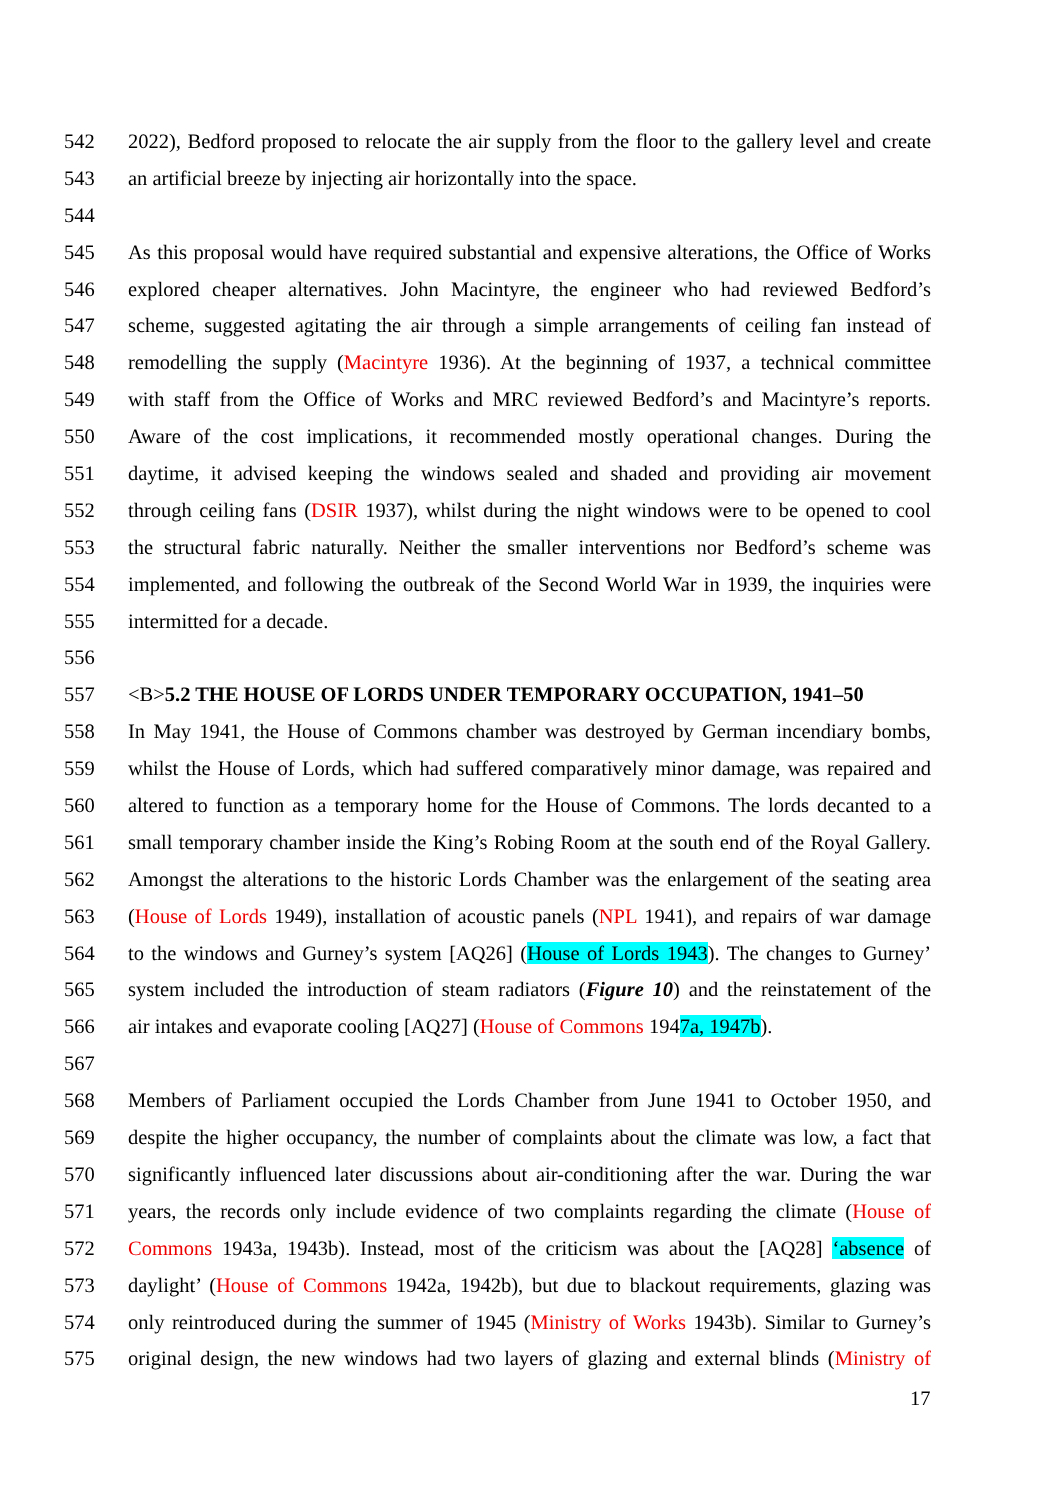542 2022), Bedford proposed to relocate the air supply from the floor to the gallery level and create
543 an artificial breeze by injecting air horizontally into the space.
544
545 As this proposal would have required substantial and expensive alterations, the Office of Works
546 explored cheaper alternatives. John Macintyre, the engineer who had reviewed Bedford’s
547 scheme, suggested agitating the air through a simple arrangements of ceiling fan instead of
548 remodelling the supply (Macintyre 1936). At the beginning of 1937, a technical committee
549 with staff from the Office of Works and MRC reviewed Bedford’s and Macintyre’s reports.
550 Aware of the cost implications, it recommended mostly operational changes. During the
551 daytime, it advised keeping the windows sealed and shaded and providing air movement
552 through ceiling fans (DSIR 1937), whilst during the night windows were to be opened to cool
553 the structural fabric naturally. Neither the smaller interventions nor Bedford’s scheme was
554 implemented, and following the outbreak of the Second World War in 1939, the inquiries were
555 intermitted for a decade.
556
557 <B>5.2 THE HOUSE OF LORDS UNDER TEMPORARY OCCUPATION, 1941–50
558 In May 1941, the House of Commons chamber was destroyed by German incendiary bombs,
559 whilst the House of Lords, which had suffered comparatively minor damage, was repaired and
560 altered to function as a temporary home for the House of Commons. The lords decanted to a
561 small temporary chamber inside the King’s Robing Room at the south end of the Royal Gallery.
562 Amongst the alterations to the historic Lords Chamber was the enlargement of the seating area
563 (House of Lords 1949), installation of acoustic panels (NPL 1941), and repairs of war damage
564 to the windows and Gurney’s system [AQ26] (House of Lords 1943). The changes to Gurney’
565 system included the introduction of steam radiators (Figure 10) and the reinstatement of the
566 air intakes and evaporate cooling [AQ27] (House of Commons 1947a, 1947b).
567
568 Members of Parliament occupied the Lords Chamber from June 1941 to October 1950, and
569 despite the higher occupancy, the number of complaints about the climate was low, a fact that
570 significantly influenced later discussions about air-conditioning after the war. During the war
571 years, the records only include evidence of two complaints regarding the climate (House of
572 Commons 1943a, 1943b). Instead, most of the criticism was about the [AQ28] ‘absence of
573 daylight’ (House of Commons 1942a, 1942b), but due to blackout requirements, glazing was
574 only reintroduced during the summer of 1945 (Ministry of Works 1943b). Similar to Gurney’s
575 original design, the new windows had two layers of glazing and external blinds (Ministry of
17